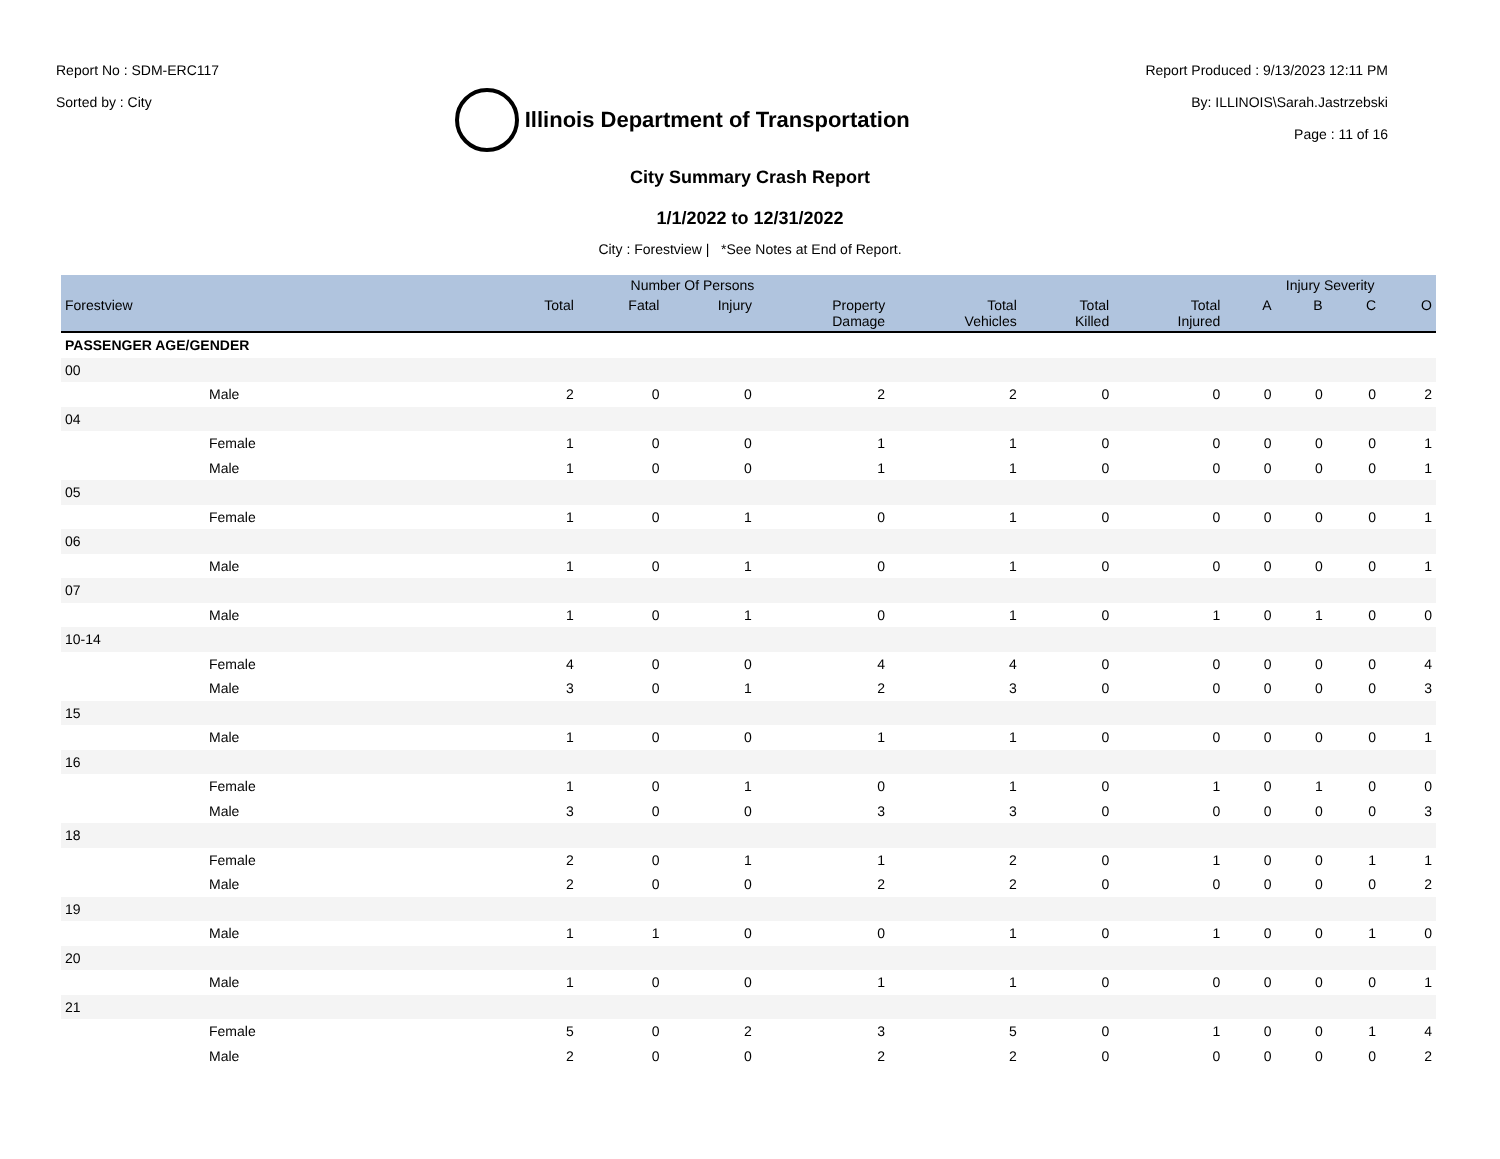Report No : SDM-ERC117
Sorted by : City
Illinois Department of Transportation
Report Produced : 9/13/2023 12:11 PM
By: ILLINOIS\Sarah.Jastrzebski
Page : 11 of 16
City Summary Crash Report
1/1/2022 to 12/31/2022
City : Forestview | *See Notes at End of Report.
| | Number Of Persons | | | | | | | Injury Severity | | | |
| --- | --- | --- | --- | --- | --- | --- | --- | --- | --- | --- | --- |
| Forestview | Total | Fatal | Injury | Property Damage | Total Vehicles | Total Killed | Total Injured | A | B | C | O |
| PASSENGER AGE/GENDER | | | | | | | | | | | |
| 00 | | | | | | | | | | | |
| Male | 2 | 0 | 0 | 2 | 2 | 0 | 0 | 0 | 0 | 0 | 2 |
| 04 | | | | | | | | | | | |
| Female | 1 | 0 | 0 | 1 | 1 | 0 | 0 | 0 | 0 | 0 | 1 |
| Male | 1 | 0 | 0 | 1 | 1 | 0 | 0 | 0 | 0 | 0 | 1 |
| 05 | | | | | | | | | | | |
| Female | 1 | 0 | 1 | 0 | 1 | 0 | 0 | 0 | 0 | 0 | 1 |
| 06 | | | | | | | | | | | |
| Male | 1 | 0 | 1 | 0 | 1 | 0 | 0 | 0 | 0 | 0 | 1 |
| 07 | | | | | | | | | | | |
| Male | 1 | 0 | 1 | 0 | 1 | 0 | 1 | 0 | 1 | 0 | 0 |
| 10-14 | | | | | | | | | | | |
| Female | 4 | 0 | 0 | 4 | 4 | 0 | 0 | 0 | 0 | 0 | 4 |
| Male | 3 | 0 | 1 | 2 | 3 | 0 | 0 | 0 | 0 | 0 | 3 |
| 15 | | | | | | | | | | | |
| Male | 1 | 0 | 0 | 1 | 1 | 0 | 0 | 0 | 0 | 0 | 1 |
| 16 | | | | | | | | | | | |
| Female | 1 | 0 | 1 | 0 | 1 | 0 | 1 | 0 | 1 | 0 | 0 |
| Male | 3 | 0 | 0 | 3 | 3 | 0 | 0 | 0 | 0 | 0 | 3 |
| 18 | | | | | | | | | | | |
| Female | 2 | 0 | 1 | 1 | 2 | 0 | 1 | 0 | 0 | 1 | 1 |
| Male | 2 | 0 | 0 | 2 | 2 | 0 | 0 | 0 | 0 | 0 | 2 |
| 19 | | | | | | | | | | | |
| Male | 1 | 1 | 0 | 0 | 1 | 0 | 1 | 0 | 0 | 1 | 0 |
| 20 | | | | | | | | | | | |
| Male | 1 | 0 | 0 | 1 | 1 | 0 | 0 | 0 | 0 | 0 | 1 |
| 21 | | | | | | | | | | | |
| Female | 5 | 0 | 2 | 3 | 5 | 0 | 1 | 0 | 0 | 1 | 4 |
| Male | 2 | 0 | 0 | 2 | 2 | 0 | 0 | 0 | 0 | 0 | 2 |